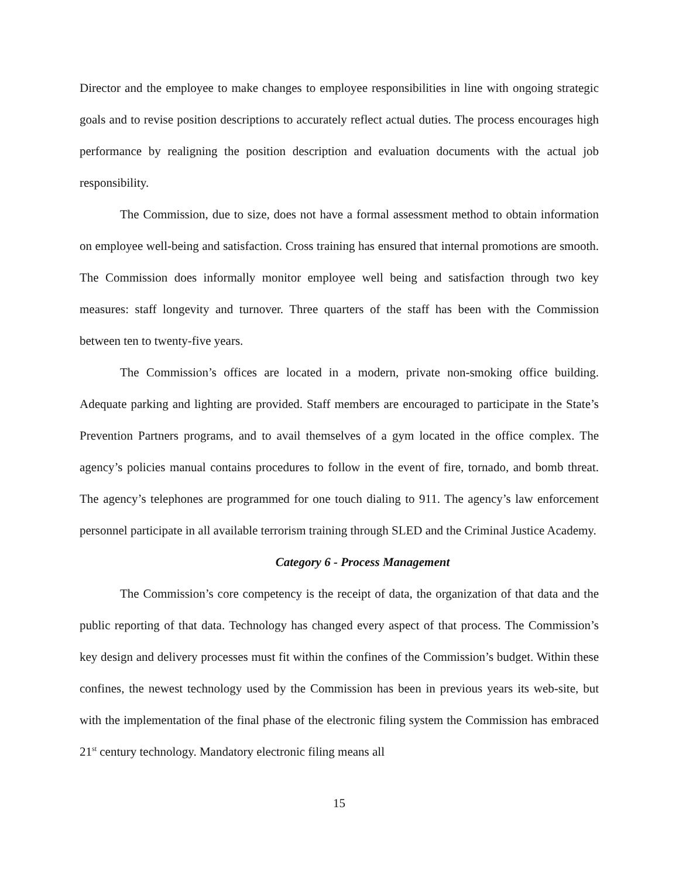Director and the employee to make changes to employee responsibilities in line with ongoing strategic goals and to revise position descriptions to accurately reflect actual duties. The process encourages high performance by realigning the position description and evaluation documents with the actual job responsibility.
The Commission, due to size, does not have a formal assessment method to obtain information on employee well-being and satisfaction. Cross training has ensured that internal promotions are smooth. The Commission does informally monitor employee well being and satisfaction through two key measures: staff longevity and turnover. Three quarters of the staff has been with the Commission between ten to twenty-five years.
The Commission’s offices are located in a modern, private non-smoking office building. Adequate parking and lighting are provided. Staff members are encouraged to participate in the State’s Prevention Partners programs, and to avail themselves of a gym located in the office complex. The agency’s policies manual contains procedures to follow in the event of fire, tornado, and bomb threat. The agency’s telephones are programmed for one touch dialing to 911. The agency’s law enforcement personnel participate in all available terrorism training through SLED and the Criminal Justice Academy.
Category 6 - Process Management
The Commission’s core competency is the receipt of data, the organization of that data and the public reporting of that data. Technology has changed every aspect of that process. The Commission’s key design and delivery processes must fit within the confines of the Commission’s budget. Within these confines, the newest technology used by the Commission has been in previous years its web-site, but with the implementation of the final phase of the electronic filing system the Commission has embraced 21<sup>st</sup> century technology. Mandatory electronic filing means all
15